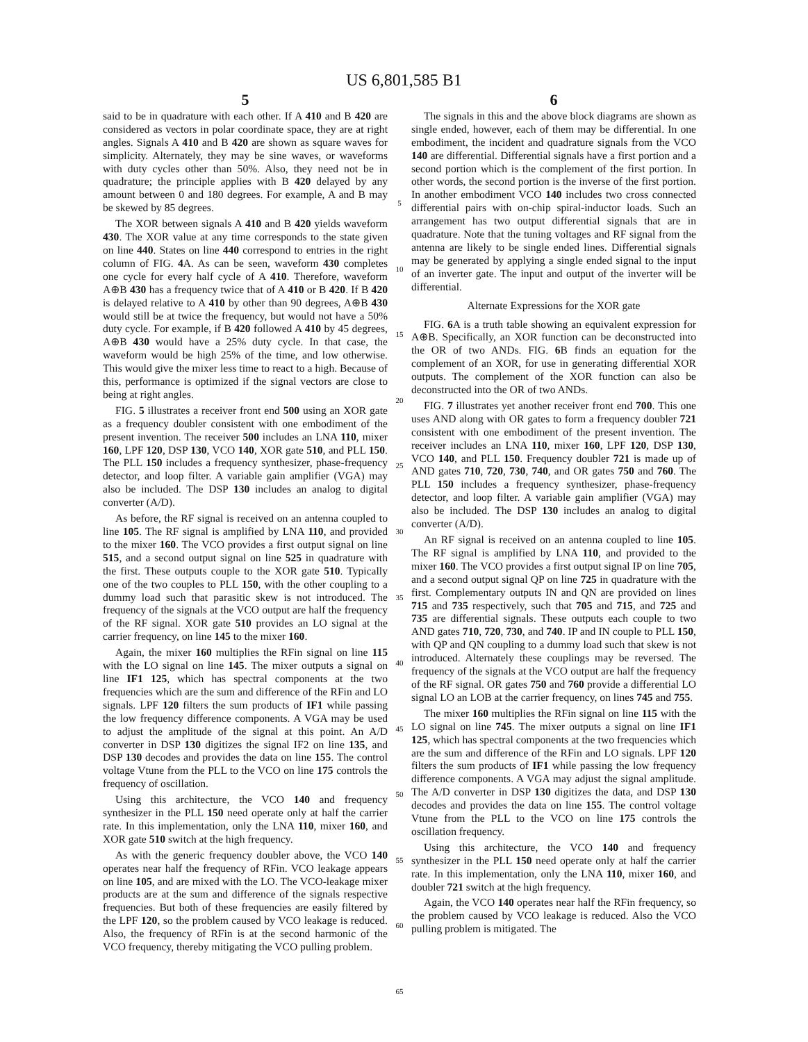US 6,801,585 B1
5
said to be in quadrature with each other. If A 410 and B 420 are considered as vectors in polar coordinate space, they are at right angles. Signals A 410 and B 420 are shown as square waves for simplicity. Alternately, they may be sine waves, or waveforms with duty cycles other than 50%. Also, they need not be in quadrature; the principle applies with B 420 delayed by any amount between 0 and 180 degrees. For example, A and B may be skewed by 85 degrees.
The XOR between signals A 410 and B 420 yields waveform 430. The XOR value at any time corresponds to the state given on line 440. States on line 440 correspond to entries in the right column of FIG. 4 A. As can be seen, waveform 430 completes one cycle for every half cycle of A 410. Therefore, waveform A⊕B 430 has a frequency twice that of A 410 or B 420. If B 420 is delayed relative to A 410 by other than 90 degrees, A⊕B 430 would still be at twice the frequency, but would not have a 50% duty cycle. For example, if B 420 followed A 410 by 45 degrees, A⊕B 430 would have a 25% duty cycle. In that case, the waveform would be high 25% of the time, and low otherwise. This would give the mixer less time to react to a high. Because of this, performance is optimized if the signal vectors are close to being at right angles.
FIG. 5 illustrates a receiver front end 500 using an XOR gate as a frequency doubler consistent with one embodiment of the present invention. The receiver 500 includes an LNA 110, mixer 160, LPF 120, DSP 130, VCO 140, XOR gate 510, and PLL 150. The PLL 150 includes a frequency synthesizer, phase-frequency detector, and loop filter. A variable gain amplifier (VGA) may also be included. The DSP 130 includes an analog to digital converter (A/D).
As before, the RF signal is received on an antenna coupled to line 105. The RF signal is amplified by LNA 110, and provided to the mixer 160. The VCO provides a first output signal on line 515, and a second output signal on line 525 in quadrature with the first. These outputs couple to the XOR gate 510. Typically one of the two couples to PLL 150, with the other coupling to a dummy load such that parasitic skew is not introduced. The frequency of the signals at the VCO output are half the frequency of the RF signal. XOR gate 510 provides an LO signal at the carrier frequency, on line 145 to the mixer 160.
Again, the mixer 160 multiplies the RFin signal on line 115 with the LO signal on line 145. The mixer outputs a signal on line IF1 125, which has spectral components at the two frequencies which are the sum and difference of the RFin and LO signals. LPF 120 filters the sum products of IF1 while passing the low frequency difference components. A VGA may be used to adjust the amplitude of the signal at this point. An A/D converter in DSP 130 digitizes the signal IF2 on line 135, and DSP 130 decodes and provides the data on line 155. The control voltage Vtune from the PLL to the VCO on line 175 controls the frequency of oscillation.
Using this architecture, the VCO 140 and frequency synthesizer in the PLL 150 need operate only at half the carrier rate. In this implementation, only the LNA 110, mixer 160, and XOR gate 510 switch at the high frequency.
As with the generic frequency doubler above, the VCO 140 operates near half the frequency of RFin. VCO leakage appears on line 105, and are mixed with the LO. The VCO-leakage mixer products are at the sum and difference of the signals respective frequencies. But both of these frequencies are easily filtered by the LPF 120, so the problem caused by VCO leakage is reduced. Also, the frequency of RFin is at the second harmonic of the VCO frequency, thereby mitigating the VCO pulling problem.
5
10
15
20
25
30
35
40
45
50
55
60
65
6
The signals in this and the above block diagrams are shown as single ended, however, each of them may be differential. In one embodiment, the incident and quadrature signals from the VCO 140 are differential. Differential signals have a first portion and a second portion which is the complement of the first portion. In other words, the second portion is the inverse of the first portion. In another embodiment VCO 140 includes two cross connected differential pairs with on-chip spiral-inductor loads. Such an arrangement has two output differential signals that are in quadrature. Note that the tuning voltages and RF signal from the antenna are likely to be single ended lines. Differential signals may be generated by applying a single ended signal to the input of an inverter gate. The input and output of the inverter will be differential.
Alternate Expressions for the XOR gate
FIG. 6 A is a truth table showing an equivalent expression for A⊕B. Specifically, an XOR function can be deconstructed into the OR of two ANDs. FIG. 6 B finds an equation for the complement of an XOR, for use in generating differential XOR outputs. The complement of the XOR function can also be deconstructed into the OR of two ANDs.
FIG. 7 illustrates yet another receiver front end 700. This one uses AND along with OR gates to form a frequency doubler 721 consistent with one embodiment of the present invention. The receiver includes an LNA 110, mixer 160, LPF 120, DSP 130, VCO 140, and PLL 150. Frequency doubler 721 is made up of AND gates 710, 720, 730, 740, and OR gates 750 and 760. The PLL 150 includes a frequency synthesizer, phase-frequency detector, and loop filter. A variable gain amplifier (VGA) may also be included. The DSP 130 includes an analog to digital converter (A/D).
An RF signal is received on an antenna coupled to line 105. The RF signal is amplified by LNA 110, and provided to the mixer 160. The VCO provides a first output signal IP on line 705, and a second output signal QP on line 725 in quadrature with the first. Complementary outputs IN and QN are provided on lines 715 and 735 respectively, such that 705 and 715, and 725 and 735 are differential signals. These outputs each couple to two AND gates 710, 720, 730, and 740. IP and IN couple to PLL 150, with QP and QN coupling to a dummy load such that skew is not introduced. Alternately these couplings may be reversed. The frequency of the signals at the VCO output are half the frequency of the RF signal. OR gates 750 and 760 provide a differential LO signal LO an LOB at the carrier frequency, on lines 745 and 755.
The mixer 160 multiplies the RFin signal on line 115 with the LO signal on line 745. The mixer outputs a signal on line IF1 125, which has spectral components at the two frequencies which are the sum and difference of the RFin and LO signals. LPF 120 filters the sum products of IF1 while passing the low frequency difference components. A VGA may adjust the signal amplitude. The A/D converter in DSP 130 digitizes the data, and DSP 130 decodes and provides the data on line 155. The control voltage Vtune from the PLL to the VCO on line 175 controls the oscillation frequency.
Using this architecture, the VCO 140 and frequency synthesizer in the PLL 150 need operate only at half the carrier rate. In this implementation, only the LNA 110, mixer 160, and doubler 721 switch at the high frequency.
Again, the VCO 140 operates near half the RFin frequency, so the problem caused by VCO leakage is reduced. Also the VCO pulling problem is mitigated. The